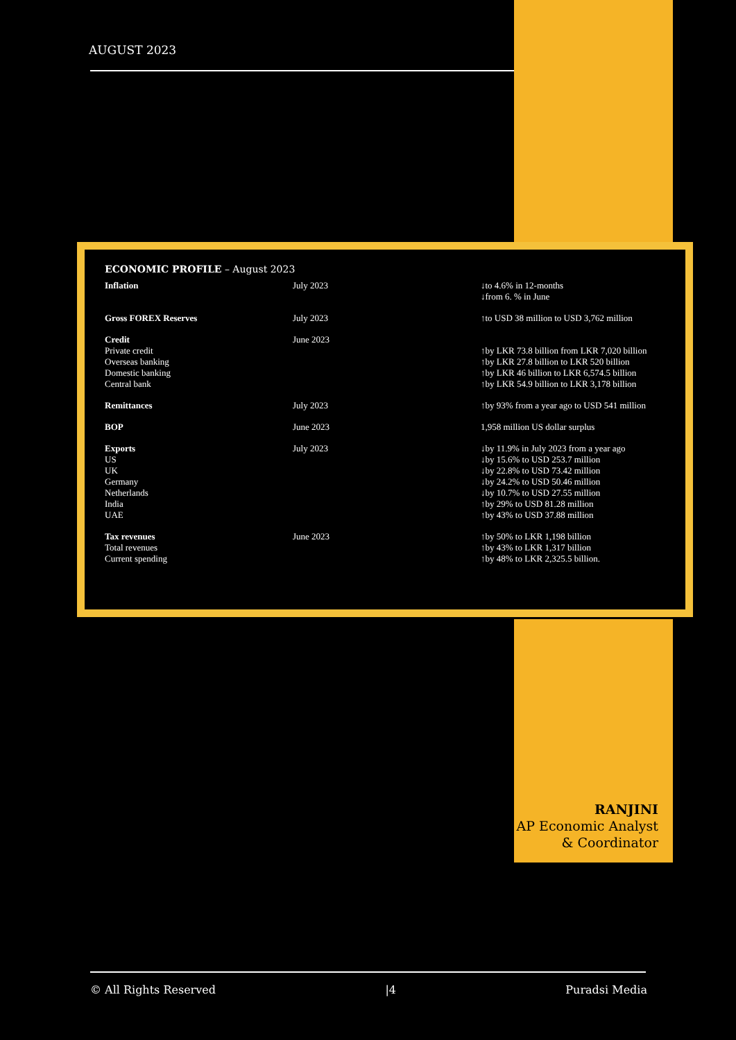AUGUST 2023
ECONOMIC PROFILE – August 2023
| Inflation | July 2023 | ↓to 4.6% in 12-months ↓from 6. % in June |
| Gross FOREX Reserves | July 2023 | ↑to USD 38 million to USD 3,762 million |
| Credit Private credit Overseas banking Domestic banking Central bank | June 2023 | ↑by LKR 73.8 billion from LKR 7,020 billion ↑by LKR 27.8 billion to LKR 520 billion ↑by LKR 46 billion to LKR 6,574.5 billion ↑by LKR 54.9 billion to LKR 3,178 billion |
| Remittances | July 2023 | ↑by 93% from a year ago to USD 541 million |
| BOP | June 2023 | 1,958 million US dollar surplus |
| Exports US UK Germany Netherlands India UAE | July 2023 | ↓by 11.9% in July 2023 from a year ago ↓by 15.6% to USD 253.7 million ↓by 22.8% to USD 73.42 million ↓by 24.2% to USD 50.46 million ↓by 10.7% to USD 27.55 million ↑by 29% to USD 81.28 million ↑by 43% to USD 37.88 million |
| Tax revenues Total revenues Current spending | June 2023 | ↑by 50% to LKR 1,198 billion ↑by 43% to LKR 1,317 billion ↑by 48% to LKR 2,325.5 billion. |
RANJINI
AP Economic Analyst
& Coordinator
© All Rights Reserved |4 Puradsi Media